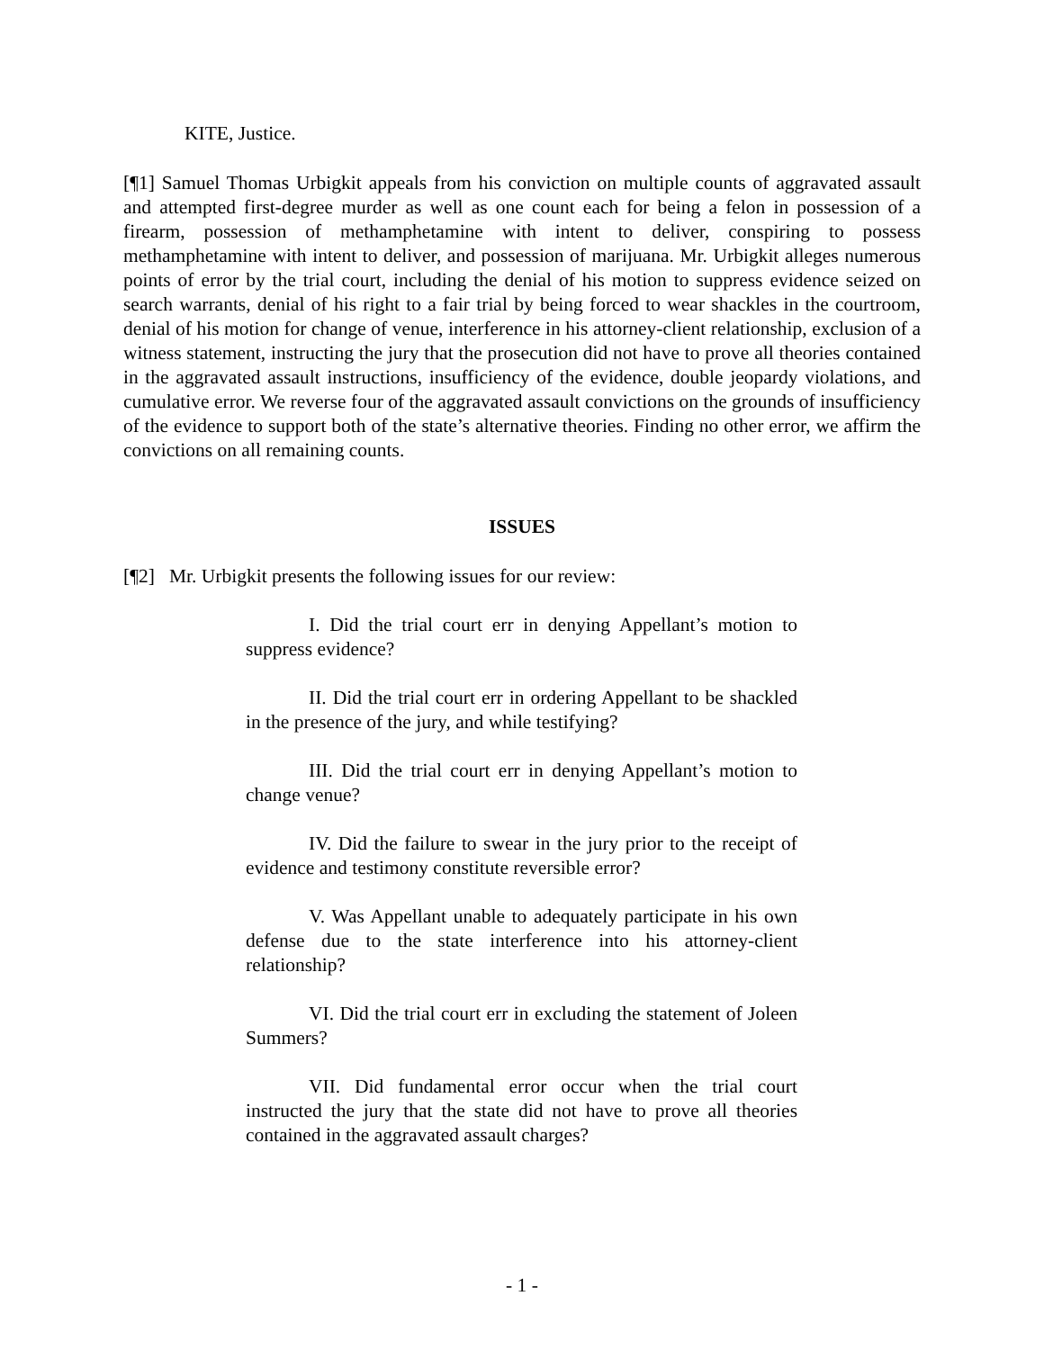KITE, Justice.
[¶1] Samuel Thomas Urbigkit appeals from his conviction on multiple counts of aggravated assault and attempted first-degree murder as well as one count each for being a felon in possession of a firearm, possession of methamphetamine with intent to deliver, conspiring to possess methamphetamine with intent to deliver, and possession of marijuana. Mr. Urbigkit alleges numerous points of error by the trial court, including the denial of his motion to suppress evidence seized on search warrants, denial of his right to a fair trial by being forced to wear shackles in the courtroom, denial of his motion for change of venue, interference in his attorney-client relationship, exclusion of a witness statement, instructing the jury that the prosecution did not have to prove all theories contained in the aggravated assault instructions, insufficiency of the evidence, double jeopardy violations, and cumulative error. We reverse four of the aggravated assault convictions on the grounds of insufficiency of the evidence to support both of the state’s alternative theories. Finding no other error, we affirm the convictions on all remaining counts.
ISSUES
[¶2] Mr. Urbigkit presents the following issues for our review:
I. Did the trial court err in denying Appellant’s motion to suppress evidence?
II. Did the trial court err in ordering Appellant to be shackled in the presence of the jury, and while testifying?
III. Did the trial court err in denying Appellant’s motion to change venue?
IV. Did the failure to swear in the jury prior to the receipt of evidence and testimony constitute reversible error?
V. Was Appellant unable to adequately participate in his own defense due to the state interference into his attorney-client relationship?
VI. Did the trial court err in excluding the statement of Joleen Summers?
VII. Did fundamental error occur when the trial court instructed the jury that the state did not have to prove all theories contained in the aggravated assault charges?
- 1 -